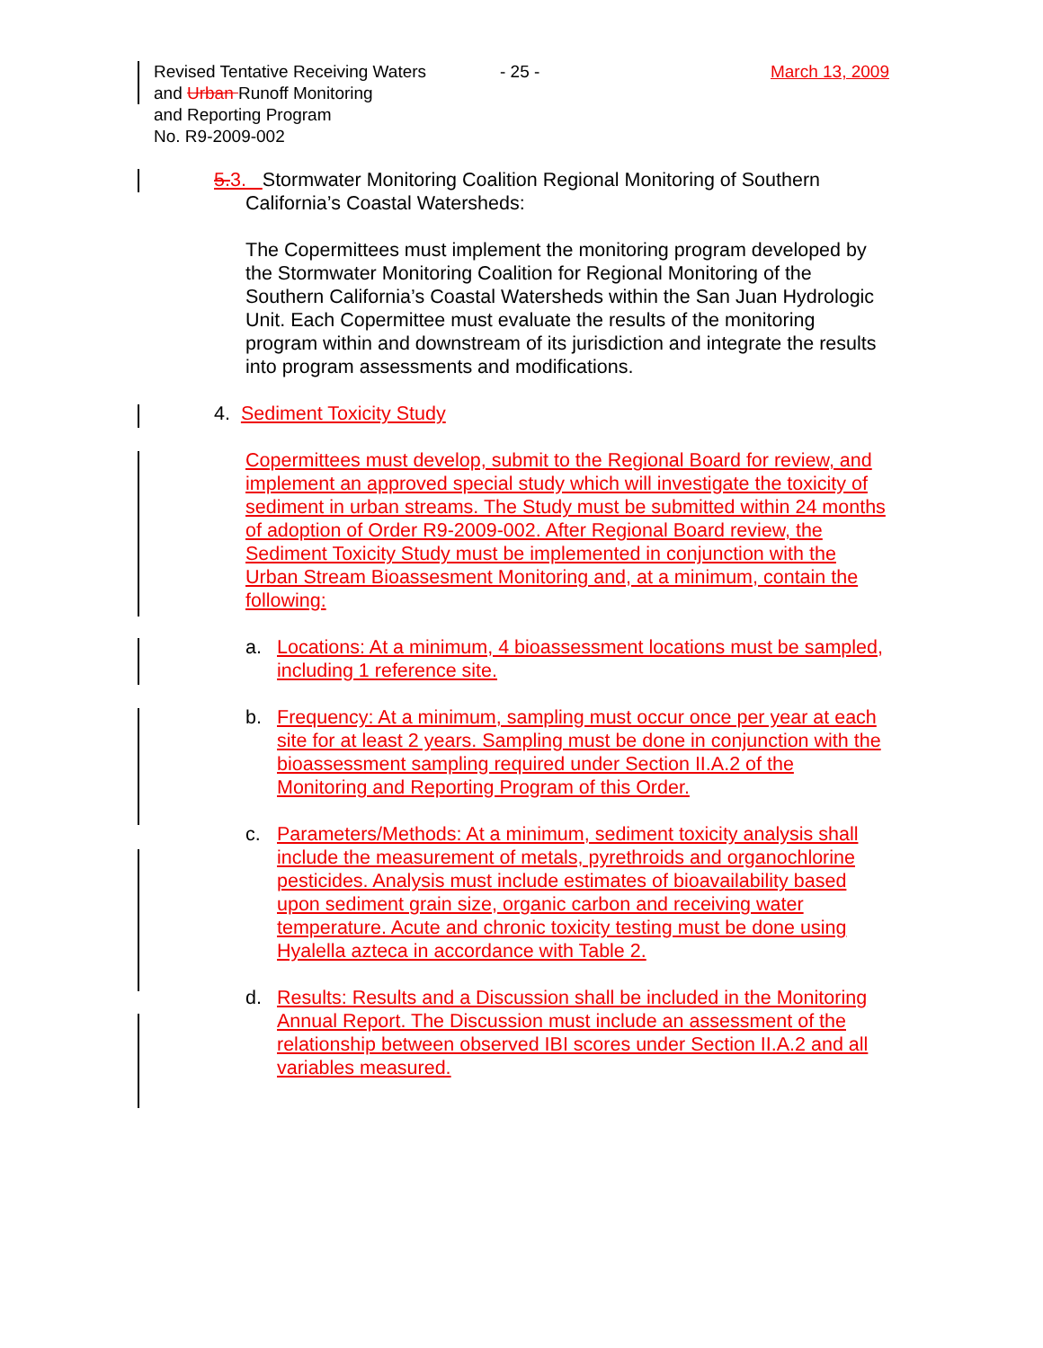Revised Tentative Receiving Waters
and Urban Runoff Monitoring
and Reporting Program
No. R9-2009-002
- 25 - March 13, 2009
5.3. Stormwater Monitoring Coalition Regional Monitoring of Southern
California’s Coastal Watersheds:
The Copermittees must implement the monitoring program developed by the Stormwater Monitoring Coalition for Regional Monitoring of the Southern California’s Coastal Watersheds within the San Juan Hydrologic Unit. Each Copermittee must evaluate the results of the monitoring program within and downstream of its jurisdiction and integrate the results into program assessments and modifications.
4. Sediment Toxicity Study
Copermittees must develop, submit to the Regional Board for review, and implement an approved special study which will investigate the toxicity of sediment in urban streams. The Study must be submitted within 24 months of adoption of Order R9-2009-002. After Regional Board review, the Sediment Toxicity Study must be implemented in conjunction with the Urban Stream Bioassesment Monitoring and, at a minimum, contain the following:
a. Locations: At a minimum, 4 bioassessment locations must be sampled, including 1 reference site.
b. Frequency: At a minimum, sampling must occur once per year at each site for at least 2 years. Sampling must be done in conjunction with the bioassessment sampling required under Section II.A.2 of the Monitoring and Reporting Program of this Order.
c. Parameters/Methods: At a minimum, sediment toxicity analysis shall include the measurement of metals, pyrethroids and organochlorine pesticides. Analysis must include estimates of bioavailability based upon sediment grain size, organic carbon and receiving water temperature. Acute and chronic toxicity testing must be done using Hyalella azteca in accordance with Table 2.
d. Results: Results and a Discussion shall be included in the Monitoring Annual Report. The Discussion must include an assessment of the relationship between observed IBI scores under Section II.A.2 and all variables measured.